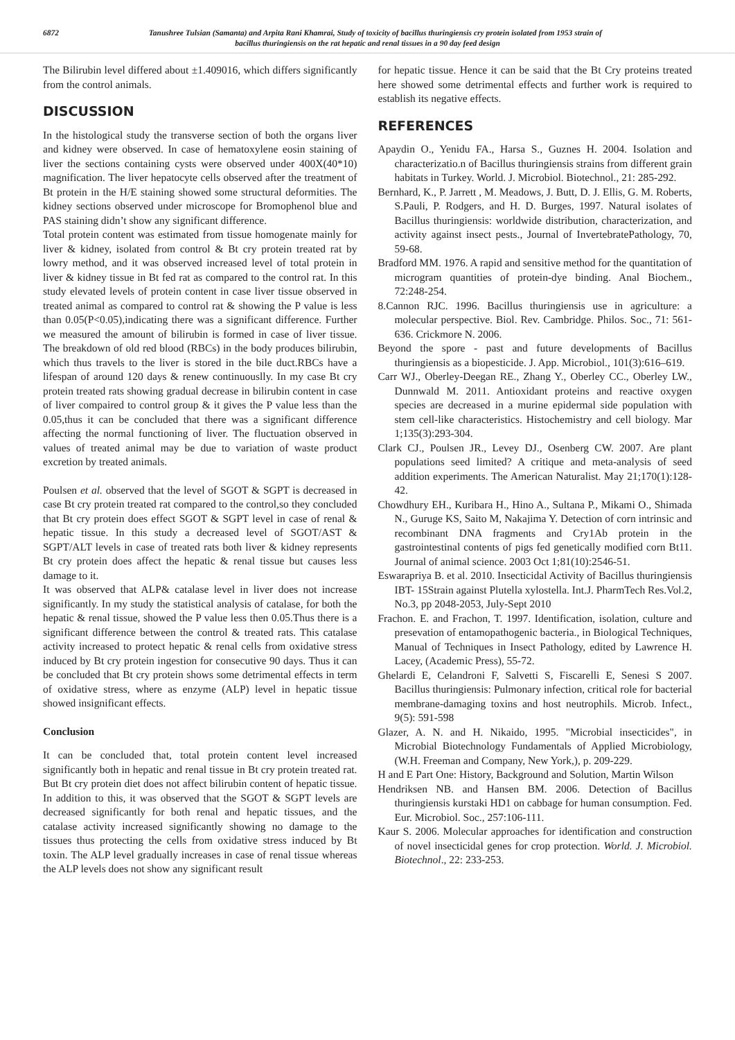6872 Tanushree Tulsian (Samanta) and Arpita Rani Khamrai, Study of toxicity of bacillus thuringiensis cry protein isolated from 1953 strain of
bacillus thuringiensis on the rat hepatic and renal tissues in a 90 day feed design
The Bilirubin level differed about ±1.409016, which differs significantly from the control animals.
DISCUSSION
In the histological study the transverse section of both the organs liver and kidney were observed. In case of hematoxylene eosin staining of liver the sections containing cysts were observed under 400X(40*10) magnification. The liver hepatocyte cells observed after the treatment of Bt protein in the H/E staining showed some structural deformities. The kidney sections observed under microscope for Bromophenol blue and PAS staining didn’t show any significant difference.
Total protein content was estimated from tissue homogenate mainly for liver & kidney, isolated from control & Bt cry protein treated rat by lowry method, and it was observed increased level of total protein in liver & kidney tissue in Bt fed rat as compared to the control rat. In this study elevated levels of protein content in case liver tissue observed in treated animal as compared to control rat & showing the P value is less than 0.05(P<0.05),indicating there was a significant difference. Further we measured the amount of bilirubin is formed in case of liver tissue. The breakdown of old red blood (RBCs) in the body produces bilirubin, which thus travels to the liver is stored in the bile duct.RBCs have a lifespan of around 120 days & renew continuouslly. In my case Bt cry protein treated rats showing gradual decrease in bilirubin content in case of liver compaired to control group & it gives the P value less than the 0.05,thus it can be concluded that there was a significant difference affecting the normal functioning of liver. The fluctuation observed in values of treated animal may be due to variation of waste product excretion by treated animals.
Poulsen et al. observed that the level of SGOT & SGPT is decreased in case Bt cry protein treated rat compared to the control,so they concluded that Bt cry protein does effect SGOT & SGPT level in case of renal & hepatic tissue. In this study a decreased level of SGOT/AST & SGPT/ALT levels in case of treated rats both liver & kidney represents Bt cry protein does affect the hepatic & renal tissue but causes less damage to it.
It was observed that ALP& catalase level in liver does not increase significantly. In my study the statistical analysis of catalase, for both the hepatic & renal tissue, showed the P value less then 0.05.Thus there is a significant difference between the control & treated rats. This catalase activity increased to protect hepatic & renal cells from oxidative stress induced by Bt cry protein ingestion for consecutive 90 days. Thus it can be concluded that Bt cry protein shows some detrimental effects in term of oxidative stress, where as enzyme (ALP) level in hepatic tissue showed insignificant effects.
Conclusion
It can be concluded that, total protein content level increased significantly both in hepatic and renal tissue in Bt cry protein treated rat. But Bt cry protein diet does not affect bilirubin content of hepatic tissue. In addition to this, it was observed that the SGOT & SGPT levels are decreased significantly for both renal and hepatic tissues, and the catalase activity increased significantly showing no damage to the tissues thus protecting the cells from oxidative stress induced by Bt toxin. The ALP level gradually increases in case of renal tissue whereas the ALP levels does not show any significant result
for hepatic tissue. Hence it can be said that the Bt Cry proteins treated here showed some detrimental effects and further work is required to establish its negative effects.
REFERENCES
Apaydin O., Yenidu FA., Harsa S., Guznes H. 2004. Isolation and characterizatio.n of Bacillus thuringiensis strains from different grain habitats in Turkey. World. J. Microbiol. Biotechnol., 21: 285-292.
Bernhard, K., P. Jarrett , M. Meadows, J. Butt, D. J. Ellis, G. M. Roberts, S.Pauli, P. Rodgers, and H. D. Burges, 1997. Natural isolates of Bacillus thuringiensis: worldwide distribution, characterization, and activity against insect pests., Journal of InvertebratePathology, 70, 59-68.
Bradford MM. 1976. A rapid and sensitive method for the quantitation of microgram quantities of protein-dye binding. Anal Biochem., 72:248-254.
8.Cannon RJC. 1996. Bacillus thuringiensis use in agriculture: a molecular perspective. Biol. Rev. Cambridge. Philos. Soc., 71: 561- 636. Crickmore N. 2006.
Beyond the spore - past and future developments of Bacillus thuringiensis as a biopesticide. J. App. Microbiol., 101(3):616–619.
Carr WJ., Oberley-Deegan RE., Zhang Y., Oberley CC., Oberley LW., Dunnwald M. 2011. Antioxidant proteins and reactive oxygen species are decreased in a murine epidermal side population with stem cell-like characteristics. Histochemistry and cell biology. Mar 1;135(3):293-304.
Clark CJ., Poulsen JR., Levey DJ., Osenberg CW. 2007. Are plant populations seed limited? A critique and meta-analysis of seed addition experiments. The American Naturalist. May 21;170(1):128-42.
Chowdhury EH., Kuribara H., Hino A., Sultana P., Mikami O., Shimada N., Guruge KS, Saito M, Nakajima Y. Detection of corn intrinsic and recombinant DNA fragments and Cry1Ab protein in the gastrointestinal contents of pigs fed genetically modified corn Bt11. Journal of animal science. 2003 Oct 1;81(10):2546-51.
Eswarapriya B. et al. 2010. Insecticidal Activity of Bacillus thuringiensis IBT- 15Strain against Plutella xylostella. Int.J. PharmTech Res.Vol.2, No.3, pp 2048-2053, July-Sept 2010
Frachon. E. and Frachon, T. 1997. Identification, isolation, culture and presevation of entamopathogenic bacteria., in Biological Techniques, Manual of Techniques in Insect Pathology, edited by Lawrence H. Lacey, (Academic Press), 55-72.
Ghelardi E, Celandroni F, Salvetti S, Fiscarelli E, Senesi S 2007. Bacillus thuringiensis: Pulmonary infection, critical role for bacterial membrane-damaging toxins and host neutrophils. Microb. Infect., 9(5): 591-598
Glazer, A. N. and H. Nikaido, 1995. "Microbial insecticides", in Microbial Biotechnology Fundamentals of Applied Microbiology, (W.H. Freeman and Company, New York,), p. 209-229.
H and E Part One: History, Background and Solution, Martin Wilson
Hendriksen NB. and Hansen BM. 2006. Detection of Bacillus thuringiensis kurstaki HD1 on cabbage for human consumption. Fed. Eur. Microbiol. Soc., 257:106-111.
Kaur S. 2006. Molecular approaches for identification and construction of novel insecticidal genes for crop protection. World. J. Microbiol. Biotechnol., 22: 233-253.